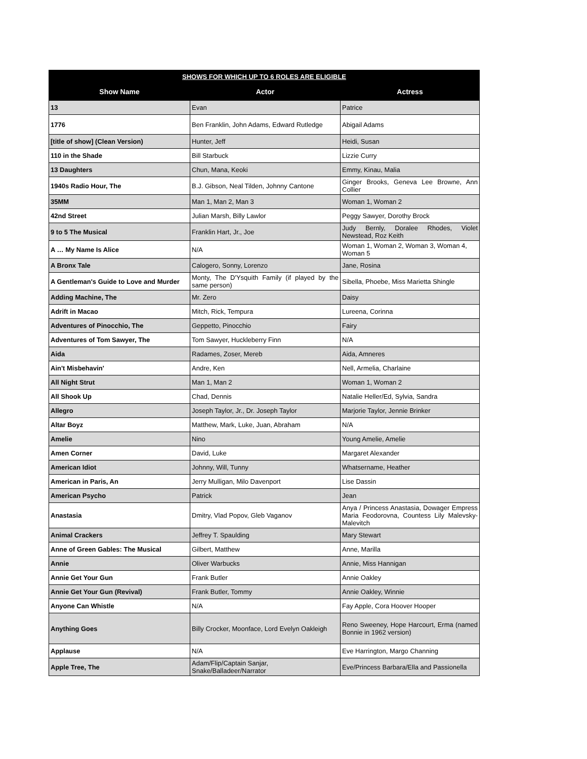| SHOWS FOR WHICH UP TO 6 ROLES ARE ELIGIBLE | | |
| Show Name | Actor | Actress |
| 13 | Evan | Patrice |
| 1776 | Ben Franklin, John Adams, Edward Rutledge | Abigail Adams |
| [title of show] (Clean Version) | Hunter, Jeff | Heidi, Susan |
| 110 in the Shade | Bill Starbuck | Lizzie Curry |
| 13 Daughters | Chun, Mana, Keoki | Emmy, Kinau, Malia |
| 1940s Radio Hour, The | B.J. Gibson, Neal Tilden, Johnny Cantone | Ginger Brooks, Geneva Lee Browne, Ann Collier |
| 35MM | Man 1, Man 2, Man 3 | Woman 1, Woman 2 |
| 42nd Street | Julian Marsh, Billy Lawlor | Peggy Sawyer, Dorothy Brock |
| 9 to 5 The Musical | Franklin Hart, Jr., Joe | Judy Bernly, Doralee Rhodes, Violet Newstead, Roz Keith |
| A … My Name Is Alice | N/A | Woman 1, Woman 2, Woman 3, Woman 4, Woman 5 |
| A Bronx Tale | Calogero, Sonny, Lorenzo | Jane, Rosina |
| A Gentleman's Guide to Love and Murder | Monty, The D'Ysquith Family (if played by the same person) | Sibella, Phoebe, Miss Marietta Shingle |
| Adding Machine, The | Mr. Zero | Daisy |
| Adrift in Macao | Mitch, Rick, Tempura | Lureena, Corinna |
| Adventures of Pinocchio, The | Geppetto, Pinocchio | Fairy |
| Adventures of Tom Sawyer, The | Tom Sawyer, Huckleberry Finn | N/A |
| Aida | Radames, Zoser, Mereb | Aida, Amneres |
| Ain't Misbehavin' | Andre, Ken | Nell, Armelia, Charlaine |
| All Night Strut | Man 1, Man 2 | Woman 1, Woman 2 |
| All Shook Up | Chad, Dennis | Natalie Heller/Ed, Sylvia, Sandra |
| Allegro | Joseph Taylor, Jr., Dr. Joseph Taylor | Marjorie Taylor, Jennie Brinker |
| Altar Boyz | Matthew, Mark, Luke, Juan, Abraham | N/A |
| Amelie | Nino | Young Amelie, Amelie |
| Amen Corner | David, Luke | Margaret Alexander |
| American Idiot | Johnny, Will, Tunny | Whatsername, Heather |
| American in Paris, An | Jerry Mulligan, Milo Davenport | Lise Dassin |
| American Psycho | Patrick | Jean |
| Anastasia | Dmitry, Vlad Popov, Gleb Vaganov | Anya / Princess Anastasia, Dowager Empress Maria Feodorovna, Countess Lily Malevsky-Malevitch |
| Animal Crackers | Jeffrey T. Spaulding | Mary Stewart |
| Anne of Green Gables: The Musical | Gilbert, Matthew | Anne, Marilla |
| Annie | Oliver Warbucks | Annie, Miss Hannigan |
| Annie Get Your Gun | Frank Butler | Annie Oakley |
| Annie Get Your Gun (Revival) | Frank Butler, Tommy | Annie Oakley, Winnie |
| Anyone Can Whistle | N/A | Fay Apple, Cora Hoover Hooper |
| Anything Goes | Billy Crocker, Moonface, Lord Evelyn Oakleigh | Reno Sweeney, Hope Harcourt, Erma (named Bonnie in 1962 version) |
| Applause | N/A | Eve Harrington, Margo Channing |
| Apple Tree, The | Adam/Flip/Captain Sanjar, Snake/Balladeer/Narrator | Eve/Princess Barbara/Ella and Passionella |